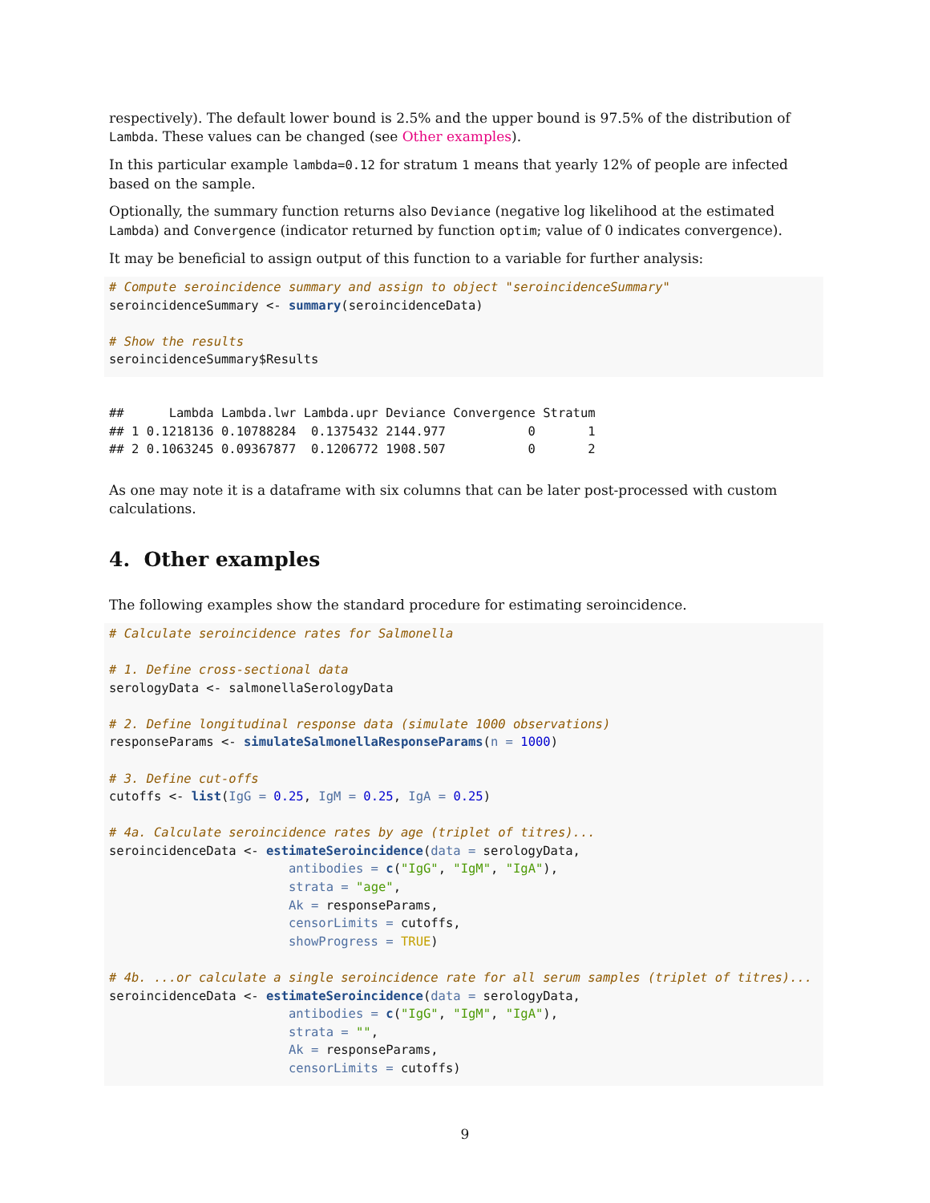respectively). The default lower bound is 2.5% and the upper bound is 97.5% of the distribution of Lambda. These values can be changed (see Other examples).
In this particular example lambda=0.12 for stratum 1 means that yearly 12% of people are infected based on the sample.
Optionally, the summary function returns also Deviance (negative log likelihood at the estimated Lambda) and Convergence (indicator returned by function optim; value of 0 indicates convergence).
It may be beneficial to assign output of this function to a variable for further analysis:
# Compute seroincidence summary and assign to object "seroincidenceSummary"
seroincidenceSummary <- summary(seroincidenceData)

# Show the results
seroincidenceSummary$Results
##      Lambda Lambda.lwr Lambda.upr Deviance Convergence Stratum
## 1 0.1218136 0.10788284  0.1375432 2144.977           0       1
## 2 0.1063245 0.09367877  0.1206772 1908.507           0       2
As one may note it is a dataframe with six columns that can be later post-processed with custom calculations.
4. Other examples
The following examples show the standard procedure for estimating seroincidence.
# Calculate seroincidence rates for Salmonella

# 1. Define cross-sectional data
serologyData <- salmonellaSerologyData

# 2. Define longitudinal response data (simulate 1000 observations)
responseParams <- simulateSalmonellaResponseParams(n = 1000)

# 3. Define cut-offs
cutoffs <- list(IgG = 0.25, IgM = 0.25, IgA = 0.25)

# 4a. Calculate seroincidence rates by age (triplet of titres)...
seroincidenceData <- estimateSeroincidence(data = serologyData,
                        antibodies = c("IgG", "IgM", "IgA"),
                        strata = "age",
                        Ak = responseParams,
                        censorLimits = cutoffs,
                        showProgress = TRUE)

# 4b. ...or calculate a single seroincidence rate for all serum samples (triplet of titres)...
seroincidenceData <- estimateSeroincidence(data = serologyData,
                        antibodies = c("IgG", "IgM", "IgA"),
                        strata = "",
                        Ak = responseParams,
                        censorLimits = cutoffs)
9